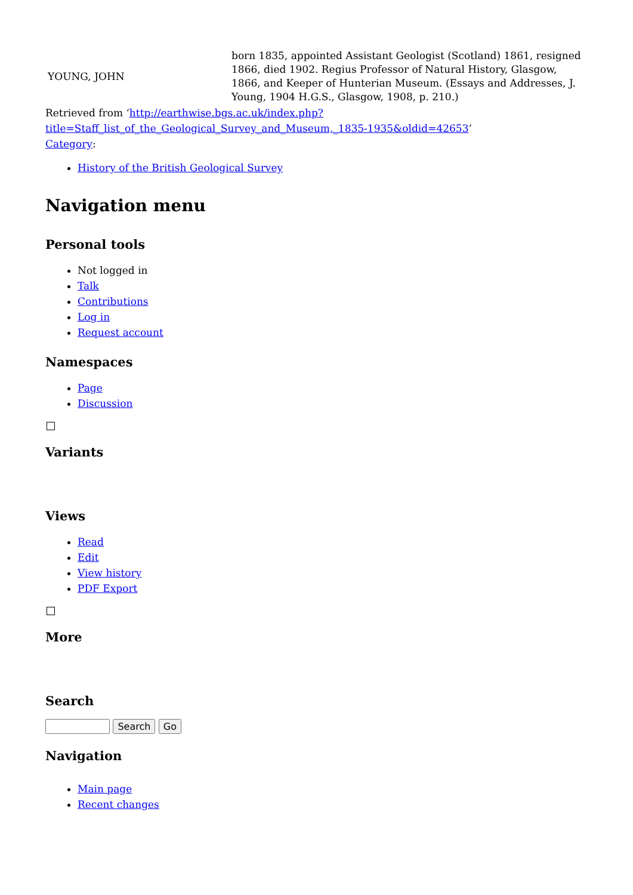| YOUNG, JOHN | born 1835, appointed Assistant Geologist (Scotland) 1861, resigned 1866, died 1902. Regius Professor of Natural History, Glasgow, 1866, and Keeper of Hunterian Museum. (Essays and Addresses, J. Young, 1904 H.G.S., Glasgow, 1908, p. 210.) |
Retrieved from ‘http://earthwise.bgs.ac.uk/index.php?title=Staff_list_of_the_Geological_Survey_and_Museum,_1835-1935&oldid=42653’
Category:
History of the British Geological Survey
Navigation menu
Personal tools
Not logged in
Talk
Contributions
Log in
Request account
Namespaces
Page
Discussion
Variants
Views
Read
Edit
View history
PDF Export
More
Search
Search Go
Navigation
Main page
Recent changes